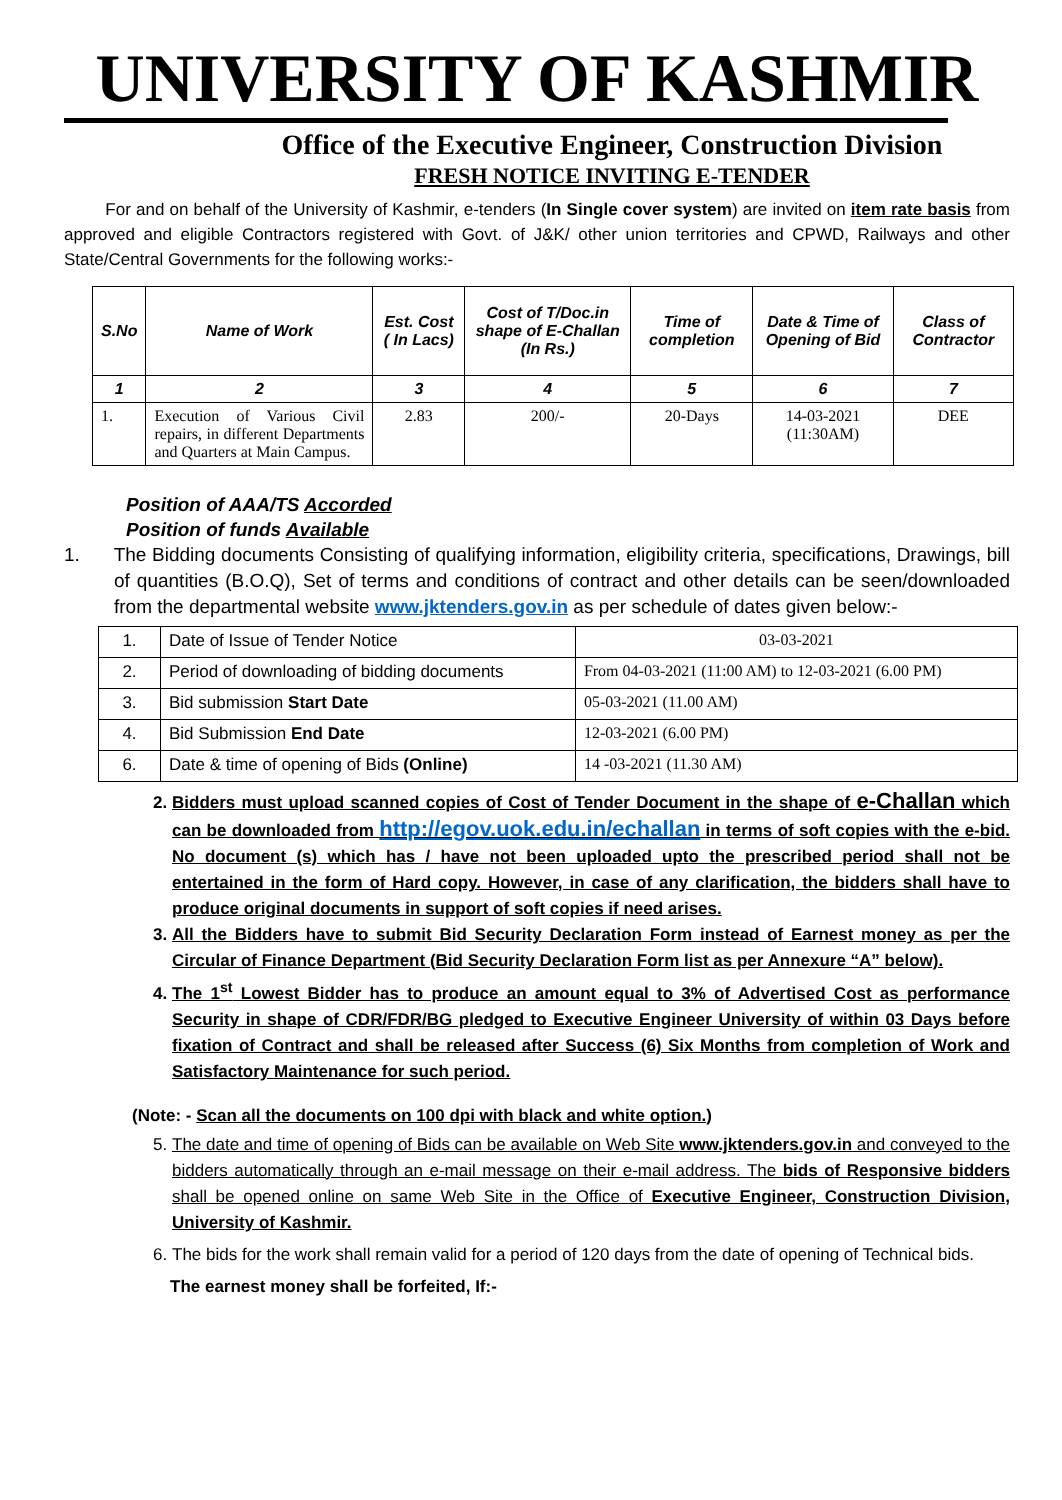UNIVERSITY OF KASHMIR
Office of the Executive Engineer, Construction Division
FRESH NOTICE INVITING E-TENDER
For and on behalf of the University of Kashmir, e-tenders (In Single cover system) are invited on item rate basis from approved and eligible Contractors registered with Govt. of J&K/ other union territories and CPWD, Railways and other State/Central Governments for the following works:-
| S.No | Name of Work | Est. Cost ( In Lacs) | Cost of T/Doc.in shape of E-Challan (In Rs.) | Time of completion | Date & Time of Opening of Bid | Class of Contractor |
| --- | --- | --- | --- | --- | --- | --- |
| 1 | 2 | 3 | 4 | 5 | 6 | 7 |
| 1. | Execution of Various Civil repairs, in different Departments and Quarters at Main Campus. | 2.83 | 200/- | 20-Days | 14-03-2021 (11:30AM) | DEE |
Position of AAA/TS Accorded
Position of funds Available
1. The Bidding documents Consisting of qualifying information, eligibility criteria, specifications, Drawings, bill of quantities (B.O.Q), Set of terms and conditions of contract and other details can be seen/downloaded from the departmental website www.jktenders.gov.in as per schedule of dates given below:-
| 1. | Date of Issue of Tender Notice | 03-03-2021 |
| 2. | Period of downloading of bidding documents | From 04-03-2021 (11:00 AM) to 12-03-2021 (6.00 PM) |
| 3. | Bid submission Start Date | 05-03-2021 (11.00 AM) |
| 4. | Bid Submission End Date | 12-03-2021 (6.00 PM) |
| 6. | Date & time of opening of Bids (Online) | 14 -03-2021 (11.30 AM) |
2. Bidders must upload scanned copies of Cost of Tender Document in the shape of e-Challan which can be downloaded from http://egov.uok.edu.in/echallan in terms of soft copies with the e-bid. No document (s) which has / have not been uploaded upto the prescribed period shall not be entertained in the form of Hard copy. However, in case of any clarification, the bidders shall have to produce original documents in support of soft copies if need arises.
3. All the Bidders have to submit Bid Security Declaration Form instead of Earnest money as per the Circular of Finance Department (Bid Security Declaration Form list as per Annexure “A” below).
4. The 1<sup>st</sup> Lowest Bidder has to produce an amount equal to 3% of Advertised Cost as performance Security in shape of CDR/FDR/BG pledged to Executive Engineer University of within 03 Days before fixation of Contract and shall be released after Success (6) Six Months from completion of Work and Satisfactory Maintenance for such period.
(Note: - Scan all the documents on 100 dpi with black and white option.)
5. The date and time of opening of Bids can be available on Web Site www.jktenders.gov.in and conveyed to the bidders automatically through an e-mail message on their e-mail address. The bids of Responsive bidders shall be opened online on same Web Site in the Office of Executive Engineer, Construction Division, University of Kashmir.
6. The bids for the work shall remain valid for a period of 120 days from the date of opening of Technical bids.
The earnest money shall be forfeited, If:-